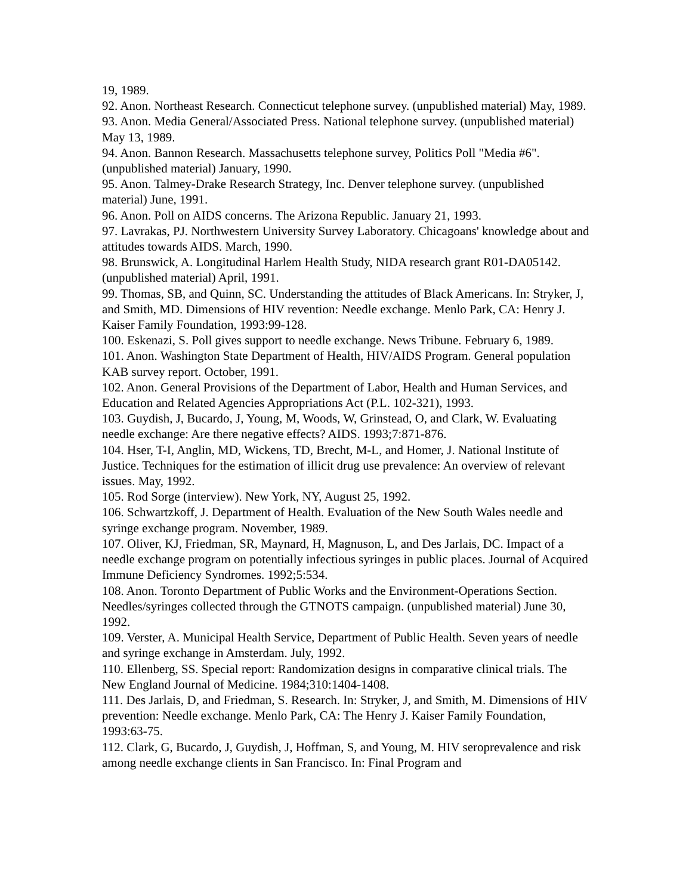19, 1989.
92. Anon. Northeast Research. Connecticut telephone survey. (unpublished material) May, 1989.
93. Anon. Media General/Associated Press. National telephone survey. (unpublished material) May 13, 1989.
94. Anon. Bannon Research. Massachusetts telephone survey, Politics Poll "Media #6". (unpublished material) January, 1990.
95. Anon. Talmey-Drake Research Strategy, Inc. Denver telephone survey. (unpublished material) June, 1991.
96. Anon. Poll on AIDS concerns. The Arizona Republic. January 21, 1993.
97. Lavrakas, PJ. Northwestern University Survey Laboratory. Chicagoans' knowledge about and attitudes towards AIDS. March, 1990.
98. Brunswick, A. Longitudinal Harlem Health Study, NIDA research grant R01-DA05142. (unpublished material) April, 1991.
99. Thomas, SB, and Quinn, SC. Understanding the attitudes of Black Americans. In: Stryker, J, and Smith, MD. Dimensions of HIV revention: Needle exchange. Menlo Park, CA: Henry J. Kaiser Family Foundation, 1993:99-128.
100. Eskenazi, S. Poll gives support to needle exchange. News Tribune. February 6, 1989.
101. Anon. Washington State Department of Health, HIV/AIDS Program. General population KAB survey report. October, 1991.
102. Anon. General Provisions of the Department of Labor, Health and Human Services, and Education and Related Agencies Appropriations Act (P.L. 102-321), 1993.
103. Guydish, J, Bucardo, J, Young, M, Woods, W, Grinstead, O, and Clark, W. Evaluating needle exchange: Are there negative effects? AIDS. 1993;7:871-876.
104. Hser, T-I, Anglin, MD, Wickens, TD, Brecht, M-L, and Homer, J. National Institute of Justice. Techniques for the estimation of illicit drug use prevalence: An overview of relevant issues. May, 1992.
105. Rod Sorge (interview). New York, NY, August 25, 1992.
106. Schwartzkoff, J. Department of Health. Evaluation of the New South Wales needle and syringe exchange program. November, 1989.
107. Oliver, KJ, Friedman, SR, Maynard, H, Magnuson, L, and Des Jarlais, DC. Impact of a needle exchange program on potentially infectious syringes in public places. Journal of Acquired Immune Deficiency Syndromes. 1992;5:534.
108. Anon. Toronto Department of Public Works and the Environment-Operations Section. Needles/syringes collected through the GTNOTS campaign. (unpublished material) June 30, 1992.
109. Verster, A. Municipal Health Service, Department of Public Health. Seven years of needle and syringe exchange in Amsterdam. July, 1992.
110. Ellenberg, SS. Special report: Randomization designs in comparative clinical trials. The New England Journal of Medicine. 1984;310:1404-1408.
111. Des Jarlais, D, and Friedman, S. Research. In: Stryker, J, and Smith, M. Dimensions of HIV prevention: Needle exchange. Menlo Park, CA: The Henry J. Kaiser Family Foundation, 1993:63-75.
112. Clark, G, Bucardo, J, Guydish, J, Hoffman, S, and Young, M. HIV seroprevalence and risk among needle exchange clients in San Francisco. In: Final Program and